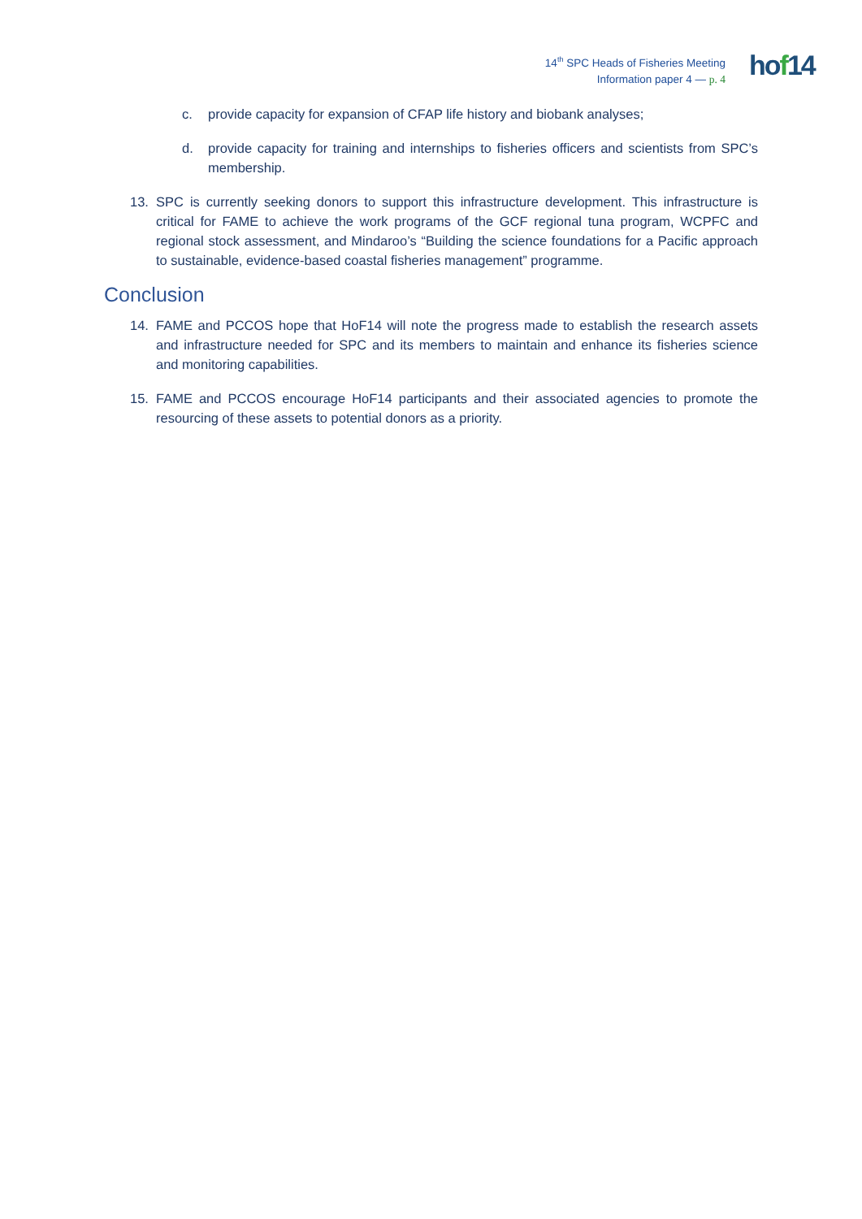14<sup>th</sup> SPC Heads of Fisheries Meeting
Information paper 4 — p. 4
hof14
c. provide capacity for expansion of CFAP life history and biobank analyses;
d. provide capacity for training and internships to fisheries officers and scientists from SPC’s membership.
13. SPC is currently seeking donors to support this infrastructure development. This infrastructure is critical for FAME to achieve the work programs of the GCF regional tuna program, WCPFC and regional stock assessment, and Mindaroo’s “Building the science foundations for a Pacific approach to sustainable, evidence-based coastal fisheries management” programme.
Conclusion
14. FAME and PCCOS hope that HoF14 will note the progress made to establish the research assets and infrastructure needed for SPC and its members to maintain and enhance its fisheries science and monitoring capabilities.
15. FAME and PCCOS encourage HoF14 participants and their associated agencies to promote the resourcing of these assets to potential donors as a priority.